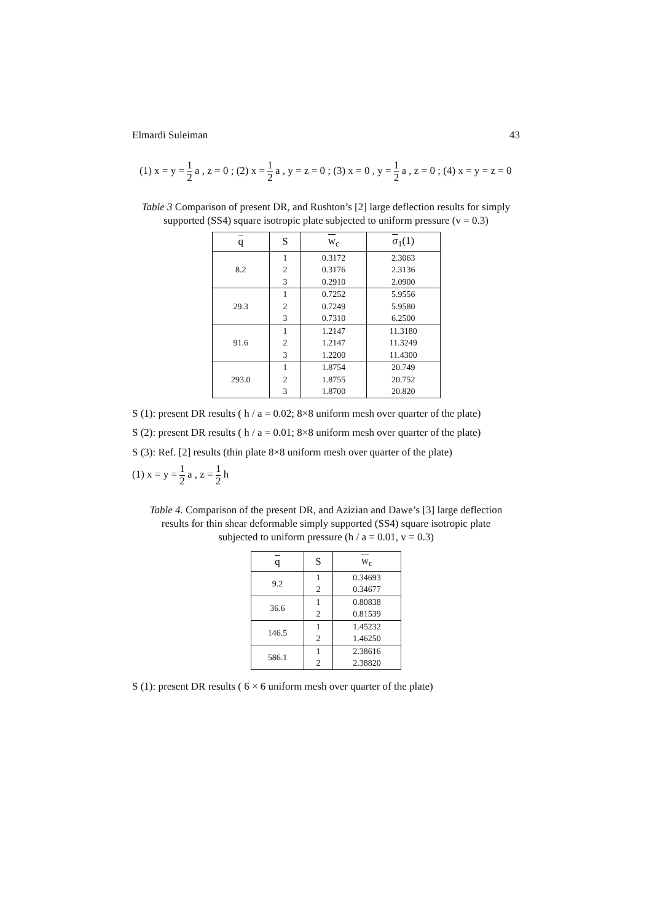Elmardi Suleiman 43
(1) x = y = 1 2 a , z = 0 ; (2) x = 1 2 a , y = z = 0 ; (3) x = 0 , y = 1 2 a , z = 0 ; (4) x = y = z = 0
Table 3 Comparison of present DR, and Rushton’s [2] large deflection results for simply supported (SS4) square isotropic plate subjected to uniform pressure (v = 0.3)
| q | S | w<sub>c</sub> | σ<sub>1</sub>(1) |
| --- | --- | --- | --- |
| 8.2 | 1 | 0.3172 | 2.3063 |
| | 2 | 0.3176 | 2.3136 |
| | 3 | 0.2910 | 2.0900 |
| 29.3 | 1 | 0.7252 | 5.9556 |
| | 2 | 0.7249 | 5.9580 |
| | 3 | 0.7310 | 6.2500 |
| 91.6 | 1 | 1.2147 | 11.3180 |
| | 2 | 1.2147 | 11.3249 |
| | 3 | 1.2200 | 11.4300 |
| 293.0 | 1 | 1.8754 | 20.749 |
| | 2 | 1.8755 | 20.752 |
| | 3 | 1.8700 | 20.820 |
S (1): present DR results ( h / a = 0.02; 8×8 uniform mesh over quarter of the plate)
S (2): present DR results ( h / a = 0.01; 8×8 uniform mesh over quarter of the plate)
S (3): Ref. [2] results (thin plate 8×8 uniform mesh over quarter of the plate)
(1) x = y = 1 2 a , z = 1 2 h
Table 4. Comparison of the present DR, and Azizian and Dawe’s [3] large deflection results for thin shear deformable simply supported (SS4) square isotropic plate subjected to uniform pressure (h / a = 0.01, v = 0.3)
| q | S | w<sub>c</sub> |
| --- | --- | --- |
| 9.2 | 1 | 0.34693 |
| | 2 | 0.34677 |
| 36.6 | 1 | 0.80838 |
| | 2 | 0.81539 |
| 146.5 | 1 | 1.45232 |
| | 2 | 1.46250 |
| 586.1 | 1 | 2.38616 |
| | 2 | 2.38820 |
S (1): present DR results ( 6 × 6 uniform mesh over quarter of the plate)